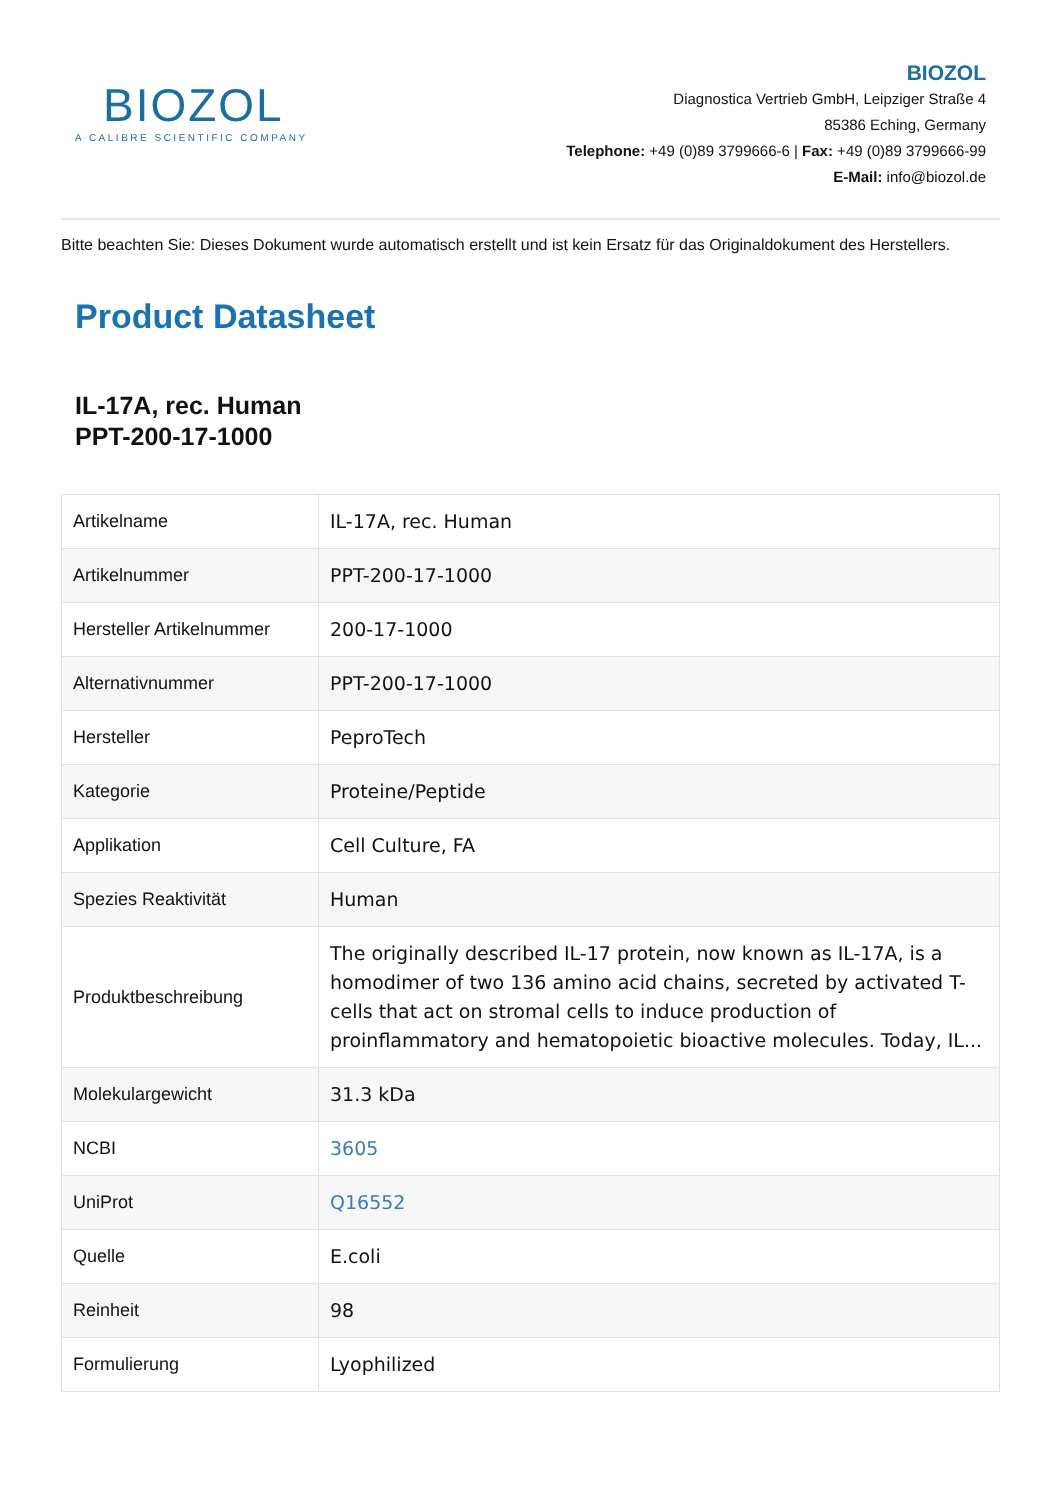BIOZOL
A CALIBRE SCIENTIFIC COMPANY
BIOZOL
Diagnostica Vertrieb GmbH, Leipziger Straße 4
85386 Eching, Germany
Telephone: +49 (0)89 3799666-6 | Fax: +49 (0)89 3799666-99
E-Mail: info@biozol.de
Bitte beachten Sie: Dieses Dokument wurde automatisch erstellt und ist kein Ersatz für das Originaldokument des Herstellers.
Product Datasheet
IL-17A, rec. Human
PPT-200-17-1000
| Artikelname | IL-17A, rec. Human |
| Artikelnummer | PPT-200-17-1000 |
| Hersteller Artikelnummer | 200-17-1000 |
| Alternativnummer | PPT-200-17-1000 |
| Hersteller | PeproTech |
| Kategorie | Proteine/Peptide |
| Applikation | Cell Culture, FA |
| Spezies Reaktivität | Human |
| Produktbeschreibung | The originally described IL-17 protein, now known as IL-17A, is a homodimer of two 136 amino acid chains, secreted by activated T-cells that act on stromal cells to induce production of proinflammatory and hematopoietic bioactive molecules. Today, IL... |
| Molekulargewicht | 31.3 kDa |
| NCBI | 3605 |
| UniProt | Q16552 |
| Quelle | E.coli |
| Reinheit | 98 |
| Formulierung | Lyophilized |